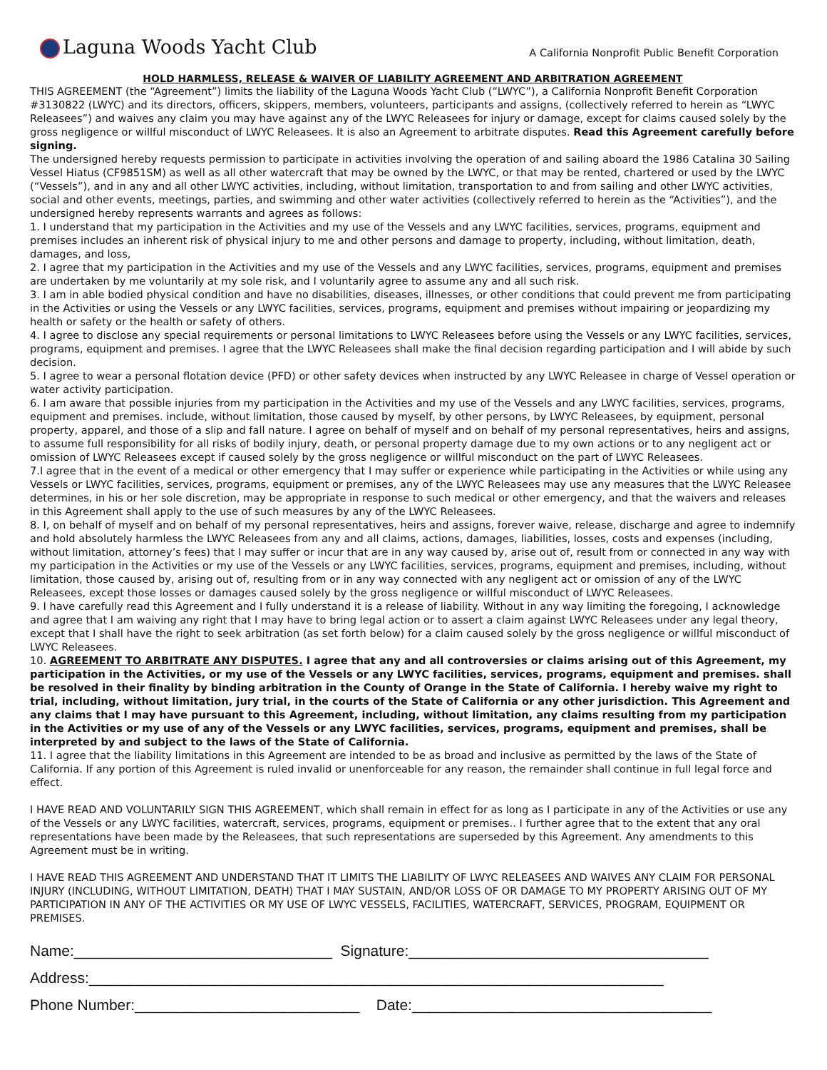Laguna Woods Yacht Club
A California Nonprofit Public Benefit Corporation
HOLD HARMLESS, RELEASE & WAIVER OF LIABILITY AGREEMENT AND ARBITRATION AGREEMENT
THIS AGREEMENT (the “Agreement”) limits the liability of the Laguna Woods Yacht Club (“LWYC”), a California Nonprofit Benefit Corporation #3130822 (LWYC) and its directors, officers, skippers, members, volunteers, participants and assigns, (collectively referred to herein as “LWYC Releasees”) and waives any claim you may have against any of the LWYC Releasees for injury or damage, except for claims caused solely by the gross negligence or willful misconduct of LWYC Releasees. It is also an Agreement to arbitrate disputes. Read this Agreement carefully before signing.
The undersigned hereby requests permission to participate in activities involving the operation of and sailing aboard the 1986 Catalina 30 Sailing Vessel Hiatus (CF9851SM) as well as all other watercraft that may be owned by the LWYC, or that may be rented, chartered or used by the LWYC (“Vessels”), and in any and all other LWYC activities, including, without limitation, transportation to and from sailing and other LWYC activities, social and other events, meetings, parties, and swimming and other water activities (collectively referred to herein as the “Activities”), and the undersigned hereby represents warrants and agrees as follows:
1. I understand that my participation in the Activities and my use of the Vessels and any LWYC facilities, services, programs, equipment and premises includes an inherent risk of physical injury to me and other persons and damage to property, including, without limitation, death, damages, and loss,
2. I agree that my participation in the Activities and my use of the Vessels and any LWYC facilities, services, programs, equipment and premises are undertaken by me voluntarily at my sole risk, and I voluntarily agree to assume any and all such risk.
3. I am in able bodied physical condition and have no disabilities, diseases, illnesses, or other conditions that could prevent me from participating in the Activities or using the Vessels or any LWYC facilities, services, programs, equipment and premises without impairing or jeopardizing my health or safety or the health or safety of others.
4. I agree to disclose any special requirements or personal limitations to LWYC Releasees before using the Vessels or any LWYC facilities, services, programs, equipment and premises. I agree that the LWYC Releasees shall make the final decision regarding participation and I will abide by such decision.
5. I agree to wear a personal flotation device (PFD) or other safety devices when instructed by any LWYC Releasee in charge of Vessel operation or water activity participation.
6. I am aware that possible injuries from my participation in the Activities and my use of the Vessels and any LWYC facilities, services, programs, equipment and premises. include, without limitation, those caused by myself, by other persons, by LWYC Releasees, by equipment, personal property, apparel, and those of a slip and fall nature. I agree on behalf of myself and on behalf of my personal representatives, heirs and assigns, to assume full responsibility for all risks of bodily injury, death, or personal property damage due to my own actions or to any negligent act or omission of LWYC Releasees except if caused solely by the gross negligence or willful misconduct on the part of LWYC Releasees.
7.I agree that in the event of a medical or other emergency that I may suffer or experience while participating in the Activities or while using any Vessels or LWYC facilities, services, programs, equipment or premises, any of the LWYC Releasees may use any measures that the LWYC Releasee determines, in his or her sole discretion, may be appropriate in response to such medical or other emergency, and that the waivers and releases in this Agreement shall apply to the use of such measures by any of the LWYC Releasees.
8. I, on behalf of myself and on behalf of my personal representatives, heirs and assigns, forever waive, release, discharge and agree to indemnify and hold absolutely harmless the LWYC Releasees from any and all claims, actions, damages, liabilities, losses, costs and expenses (including, without limitation, attorney’s fees) that I may suffer or incur that are in any way caused by, arise out of, result from or connected in any way with my participation in the Activities or my use of the Vessels or any LWYC facilities, services, programs, equipment and premises, including, without limitation, those caused by, arising out of, resulting from or in any way connected with any negligent act or omission of any of the LWYC Releasees, except those losses or damages caused solely by the gross negligence or willful misconduct of LWYC Releasees.
9. I have carefully read this Agreement and I fully understand it is a release of liability. Without in any way limiting the foregoing, I acknowledge and agree that I am waiving any right that I may have to bring legal action or to assert a claim against LWYC Releasees under any legal theory, except that I shall have the right to seek arbitration (as set forth below) for a claim caused solely by the gross negligence or willful misconduct of LWYC Releasees.
10. AGREEMENT TO ARBITRATE ANY DISPUTES. I agree that any and all controversies or claims arising out of this Agreement, my participation in the Activities, or my use of the Vessels or any LWYC facilities, services, programs, equipment and premises. shall be resolved in their finality by binding arbitration in the County of Orange in the State of California. I hereby waive my right to trial, including, without limitation, jury trial, in the courts of the State of California or any other jurisdiction. This Agreement and any claims that I may have pursuant to this Agreement, including, without limitation, any claims resulting from my participation in the Activities or my use of any of the Vessels or any LWYC facilities, services, programs, equipment and premises, shall be interpreted by and subject to the laws of the State of California.
11. I agree that the liability limitations in this Agreement are intended to be as broad and inclusive as permitted by the laws of the State of California. If any portion of this Agreement is ruled invalid or unenforceable for any reason, the remainder shall continue in full legal force and effect.
I HAVE READ AND VOLUNTARILY SIGN THIS AGREEMENT, which shall remain in effect for as long as I participate in any of the Activities or use any of the Vessels or any LWYC facilities, watercraft, services, programs, equipment or premises.. I further agree that to the extent that any oral representations have been made by the Releasees, that such representations are superseded by this Agreement. Any amendments to this Agreement must be in writing.
I HAVE READ THIS AGREEMENT AND UNDERSTAND THAT IT LIMITS THE LIABILITY OF LWYC RELEASEES AND WAIVES ANY CLAIM FOR PERSONAL INJURY (INCLUDING, WITHOUT LIMITATION, DEATH) THAT I MAY SUSTAIN, AND/OR LOSS OF OR DAMAGE TO MY PROPERTY ARISING OUT OF MY PARTICIPATION IN ANY OF THE ACTIVITIES OR MY USE OF LWYC VESSELS, FACILITIES, WATERCRAFT, SERVICES, PROGRAM, EQUIPMENT OR PREMISES.
Name:_______________________________ Signature:____________________________________
Address:_____________________________________________________________________
Phone Number:___________________________ Date:____________________________________